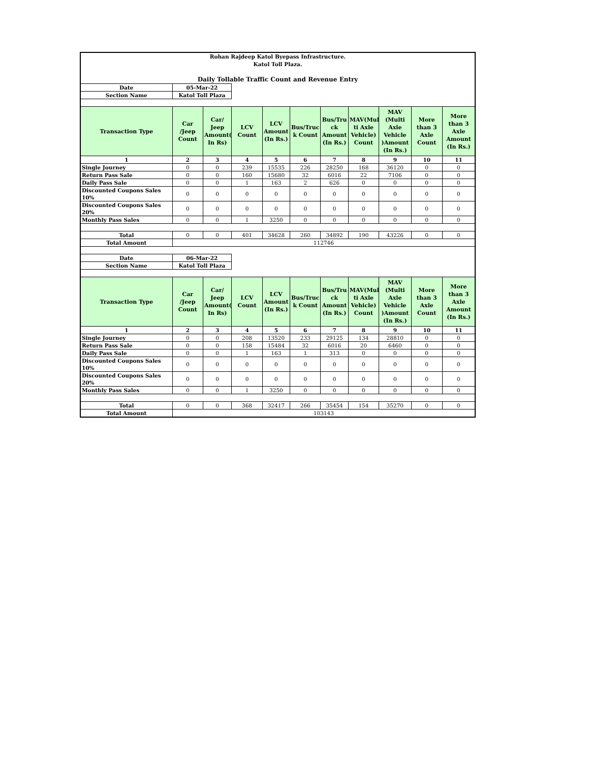| Rohan Rajdeep Katol Byepass Infrastructure. Katol Toll Plaza. Daily Tollable Traffic Count and Revenue Entry | | | | | | | | | | |
| Date | 05-Mar-22 | | | | | | | | | |
| Section Name | Katol Toll Plaza | | | | | | | | | |
| Transaction Type | Car /Jeep Count | Car/ Jeep Amount( In Rs) | LCV Count | LCV Amount (In Rs.) | Bus/Truc k Count | Bus/Tru ck Amount (In Rs.) | MAV(Mul ti Axle Vehicle) Count | MAV (Multi Axle Vehicle )Amount (In Rs.) | More than 3 Axle Count | More than 3 Axle Amount (In Rs.) |
| 1 | 2 | 3 | 4 | 5 | 6 | 7 | 8 | 9 | 10 | 11 |
| Single Journey | 0 | 0 | 239 | 15535 | 226 | 28250 | 168 | 36120 | 0 | 0 |
| Return Pass Sale | 0 | 0 | 160 | 15680 | 32 | 6016 | 22 | 7106 | 0 | 0 |
| Daily Pass Sale | 0 | 0 | 1 | 163 | 2 | 626 | 0 | 0 | 0 | 0 |
| Discounted Coupons Sales 10% | 0 | 0 | 0 | 0 | 0 | 0 | 0 | 0 | 0 | 0 |
| Discounted Coupons Sales 20% | 0 | 0 | 0 | 0 | 0 | 0 | 0 | 0 | 0 | 0 |
| Monthly Pass Sales | 0 | 0 | 1 | 3250 | 0 | 0 | 0 | 0 | 0 | 0 |
| Total | 0 | 0 | 401 | 34628 | 260 | 34892 | 190 | 43226 | 0 | 0 |
| Total Amount | 112746 | | | | | | | | | |
| Date | 06-Mar-22 | | | | | | | | | |
| Section Name | Katol Toll Plaza | | | | | | | | | |
| Transaction Type | Car /Jeep Count | Car/ Jeep Amount( In Rs) | LCV Count | LCV Amount (In Rs.) | Bus/Truc k Count | Bus/Tru ck Amount (In Rs.) | MAV(Mul ti Axle Vehicle) Count | MAV (Multi Axle Vehicle )Amount (In Rs.) | More than 3 Axle Count | More than 3 Axle Amount (In Rs.) |
| 1 | 2 | 3 | 4 | 5 | 6 | 7 | 8 | 9 | 10 | 11 |
| Single Journey | 0 | 0 | 208 | 13520 | 233 | 29125 | 134 | 28810 | 0 | 0 |
| Return Pass Sale | 0 | 0 | 158 | 15484 | 32 | 6016 | 20 | 6460 | 0 | 0 |
| Daily Pass Sale | 0 | 0 | 1 | 163 | 1 | 313 | 0 | 0 | 0 | 0 |
| Discounted Coupons Sales 10% | 0 | 0 | 0 | 0 | 0 | 0 | 0 | 0 | 0 | 0 |
| Discounted Coupons Sales 20% | 0 | 0 | 0 | 0 | 0 | 0 | 0 | 0 | 0 | 0 |
| Monthly Pass Sales | 0 | 0 | 1 | 3250 | 0 | 0 | 0 | 0 | 0 | 0 |
| Total | 0 | 0 | 368 | 32417 | 266 | 35454 | 154 | 35270 | 0 | 0 |
| Total Amount | 103143 | | | | | | | | | |